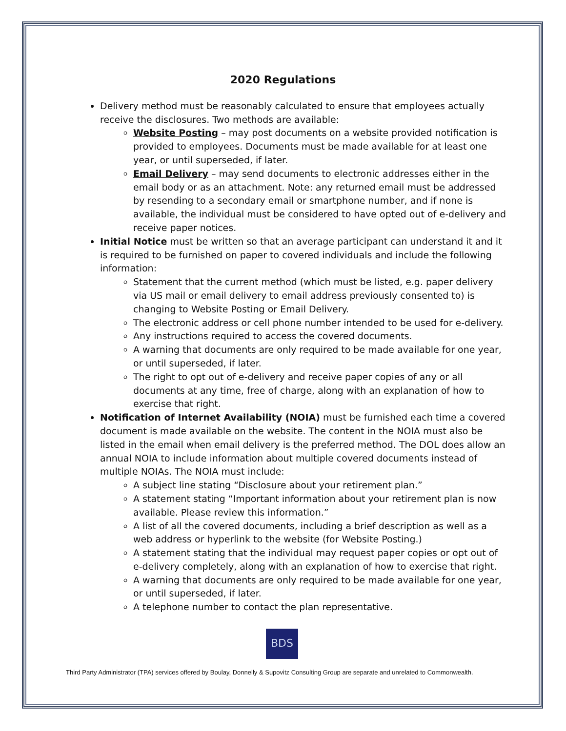2020 Regulations
Delivery method must be reasonably calculated to ensure that employees actually receive the disclosures. Two methods are available:
Website Posting – may post documents on a website provided notification is provided to employees. Documents must be made available for at least one year, or until superseded, if later.
Email Delivery – may send documents to electronic addresses either in the email body or as an attachment. Note: any returned email must be addressed by resending to a secondary email or smartphone number, and if none is available, the individual must be considered to have opted out of e-delivery and receive paper notices.
Initial Notice must be written so that an average participant can understand it and it is required to be furnished on paper to covered individuals and include the following information:
Statement that the current method (which must be listed, e.g. paper delivery via US mail or email delivery to email address previously consented to) is changing to Website Posting or Email Delivery.
The electronic address or cell phone number intended to be used for e-delivery.
Any instructions required to access the covered documents.
A warning that documents are only required to be made available for one year, or until superseded, if later.
The right to opt out of e-delivery and receive paper copies of any or all documents at any time, free of charge, along with an explanation of how to exercise that right.
Notification of Internet Availability (NOIA) must be furnished each time a covered document is made available on the website. The content in the NOIA must also be listed in the email when email delivery is the preferred method. The DOL does allow an annual NOIA to include information about multiple covered documents instead of multiple NOIAs. The NOIA must include:
A subject line stating “Disclosure about your retirement plan.”
A statement stating “Important information about your retirement plan is now available. Please review this information.”
A list of all the covered documents, including a brief description as well as a web address or hyperlink to the website (for Website Posting.)
A statement stating that the individual may request paper copies or opt out of e-delivery completely, along with an explanation of how to exercise that right.
A warning that documents are only required to be made available for one year, or until superseded, if later.
A telephone number to contact the plan representative.
BDS
Third Party Administrator (TPA) services offered by Boulay, Donnelly & Supovitz Consulting Group are separate and unrelated to Commonwealth.